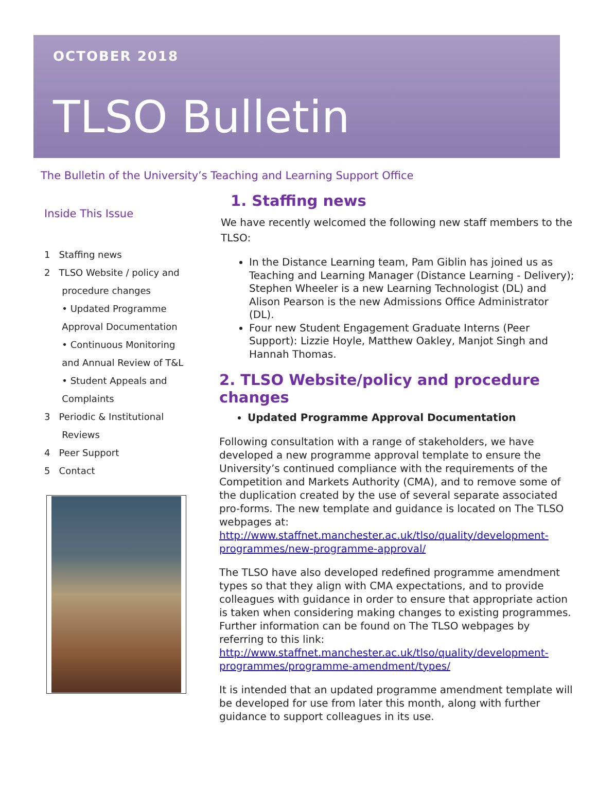OCTOBER 2018
TLSO Bulletin
The Bulletin of the University’s Teaching and Learning Support Office
Inside This Issue
1 Staffing news
2 TLSO Website / policy and
procedure changes
• Updated Programme
Approval Documentation
• Continuous Monitoring
and Annual Review of T&L
• Student Appeals and
Complaints
3 Periodic & Institutional
Reviews
4 Peer Support
5 Contact
1. Staffing news
We have recently welcomed the following new staff members to the TLSO:
In the Distance Learning team, Pam Giblin has joined us as Teaching and Learning Manager (Distance Learning - Delivery); Stephen Wheeler is a new Learning Technologist (DL) and Alison Pearson is the new Admissions Office Administrator (DL).
Four new Student Engagement Graduate Interns (Peer Support): Lizzie Hoyle, Matthew Oakley, Manjot Singh and Hannah Thomas.
2. TLSO Website/policy and procedure changes
Updated Programme Approval Documentation
Following consultation with a range of stakeholders, we have developed a new programme approval template to ensure the University’s continued compliance with the requirements of the Competition and Markets Authority (CMA), and to remove some of the duplication created by the use of several separate associated pro-forms. The new template and guidance is located on The TLSO webpages at: http://www.staffnet.manchester.ac.uk/tlso/quality/development-programmes/new-programme-approval/
The TLSO have also developed redefined programme amendment types so that they align with CMA expectations, and to provide colleagues with guidance in order to ensure that appropriate action is taken when considering making changes to existing programmes. Further information can be found on The TLSO webpages by referring to this link: http://www.staffnet.manchester.ac.uk/tlso/quality/development-programmes/programme-amendment/types/
It is intended that an updated programme amendment template will be developed for use from later this month, along with further guidance to support colleagues in its use.